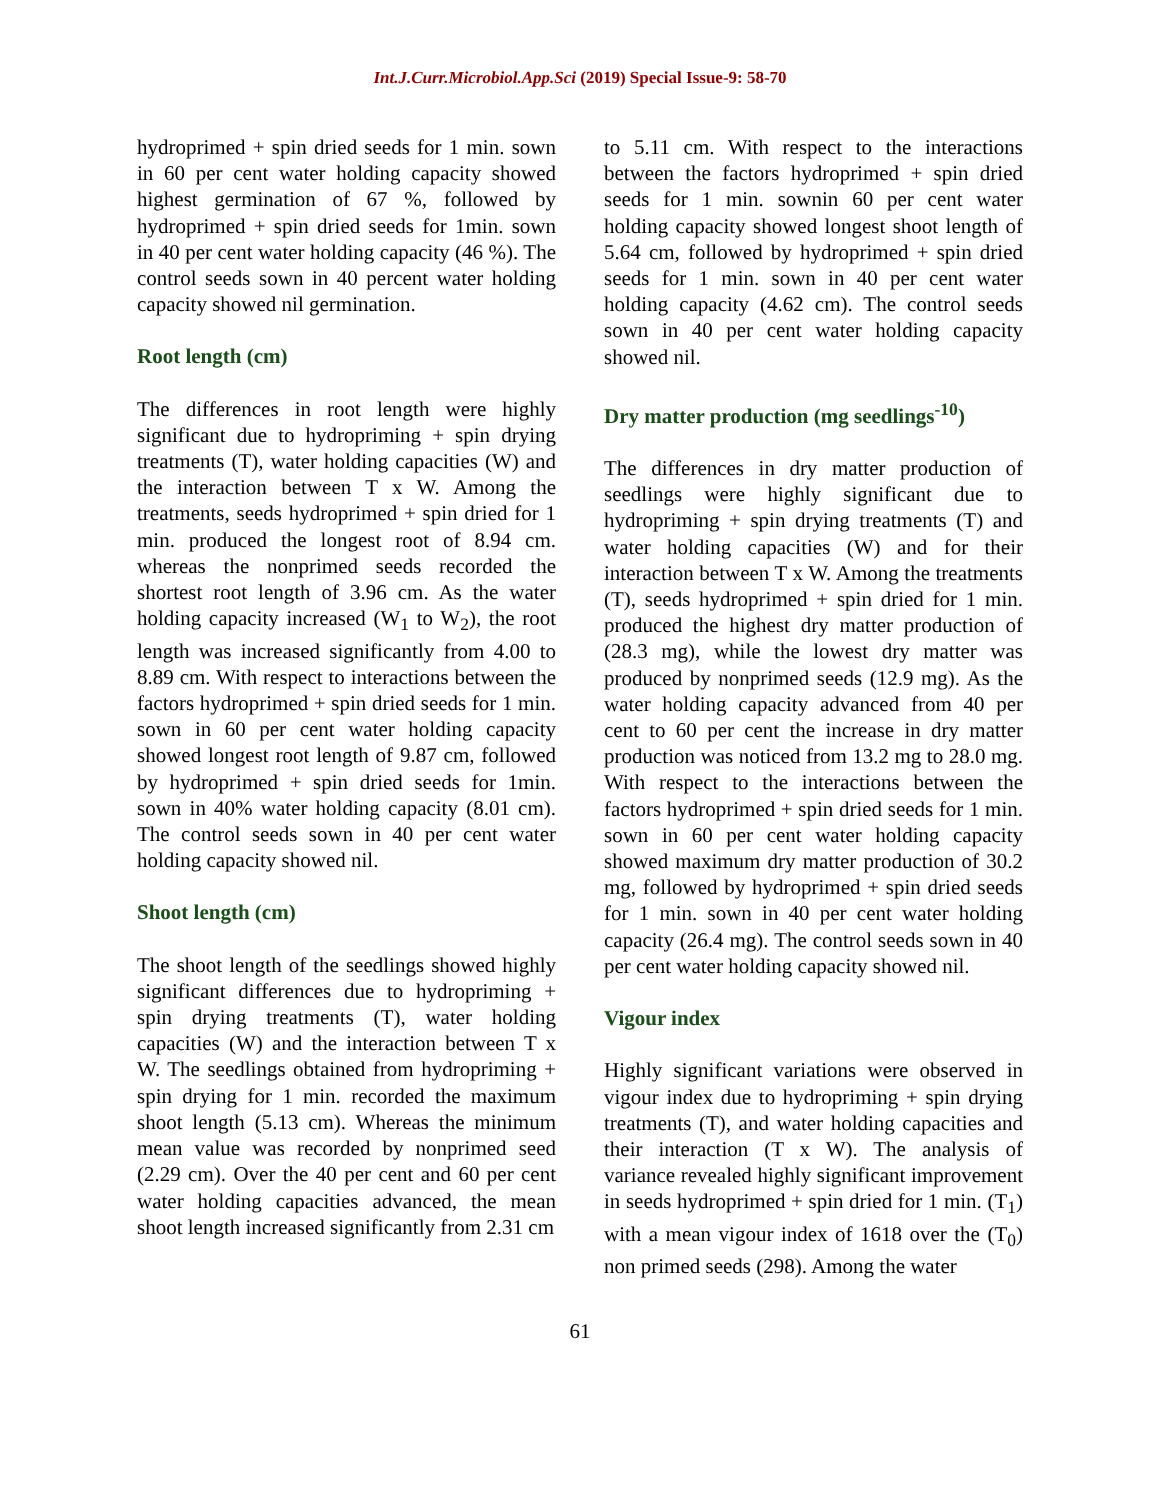Int.J.Curr.Microbiol.App.Sci (2019) Special Issue-9: 58-70
hydroprimed + spin dried seeds for 1 min. sown in 60 per cent water holding capacity showed highest germination of 67 %, followed by hydroprimed + spin dried seeds for 1min. sown in 40 per cent water holding capacity (46 %). The control seeds sown in 40 percent water holding capacity showed nil germination.
Root length (cm)
The differences in root length were highly significant due to hydropriming + spin drying treatments (T), water holding capacities (W) and the interaction between T x W. Among the treatments, seeds hydroprimed + spin dried for 1 min. produced the longest root of 8.94 cm. whereas the nonprimed seeds recorded the shortest root length of 3.96 cm. As the water holding capacity increased (W<sub>1</sub> to W<sub>2</sub>), the root length was increased significantly from 4.00 to 8.89 cm. With respect to interactions between the factors hydroprimed + spin dried seeds for 1 min. sown in 60 per cent water holding capacity showed longest root length of 9.87 cm, followed by hydroprimed + spin dried seeds for 1min. sown in 40% water holding capacity (8.01 cm). The control seeds sown in 40 per cent water holding capacity showed nil.
Shoot length (cm)
The shoot length of the seedlings showed highly significant differences due to hydropriming + spin drying treatments (T), water holding capacities (W) and the interaction between T x W. The seedlings obtained from hydropriming + spin drying for 1 min. recorded the maximum shoot length (5.13 cm). Whereas the minimum mean value was recorded by nonprimed seed (2.29 cm). Over the 40 per cent and 60 per cent water holding capacities advanced, the mean shoot length increased significantly from 2.31 cm
to 5.11 cm. With respect to the interactions between the factors hydroprimed + spin dried seeds for 1 min. sownin 60 per cent water holding capacity showed longest shoot length of 5.64 cm, followed by hydroprimed + spin dried seeds for 1 min. sown in 40 per cent water holding capacity (4.62 cm). The control seeds sown in 40 per cent water holding capacity showed nil.
Dry matter production (mg seedlings<sup>-10</sup>)
The differences in dry matter production of seedlings were highly significant due to hydropriming + spin drying treatments (T) and water holding capacities (W) and for their interaction between T x W. Among the treatments (T), seeds hydroprimed + spin dried for 1 min. produced the highest dry matter production of (28.3 mg), while the lowest dry matter was produced by nonprimed seeds (12.9 mg). As the water holding capacity advanced from 40 per cent to 60 per cent the increase in dry matter production was noticed from 13.2 mg to 28.0 mg. With respect to the interactions between the factors hydroprimed + spin dried seeds for 1 min. sown in 60 per cent water holding capacity showed maximum dry matter production of 30.2 mg, followed by hydroprimed + spin dried seeds for 1 min. sown in 40 per cent water holding capacity (26.4 mg). The control seeds sown in 40 per cent water holding capacity showed nil.
Vigour index
Highly significant variations were observed in vigour index due to hydropriming + spin drying treatments (T), and water holding capacities and their interaction (T x W). The analysis of variance revealed highly significant improvement in seeds hydroprimed + spin dried for 1 min. (T<sub>1</sub>) with a mean vigour index of 1618 over the (T<sub>0</sub>) non primed seeds (298). Among the water
61